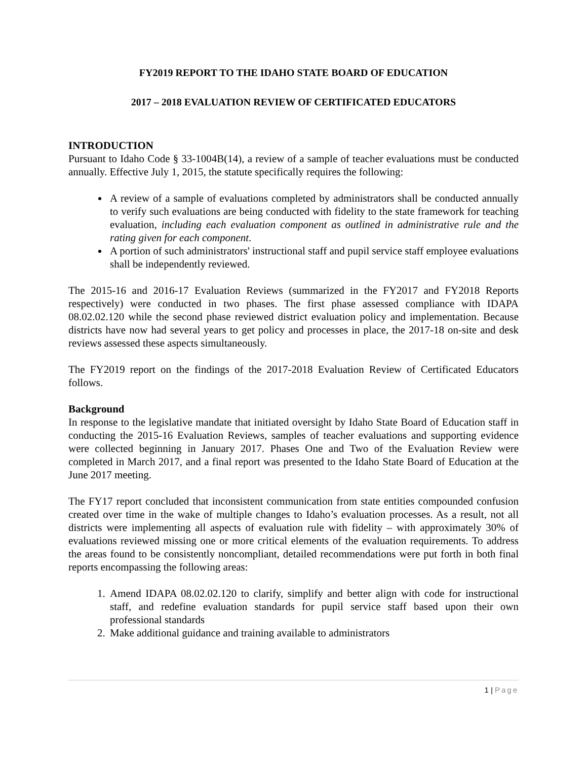FY2019 REPORT TO THE IDAHO STATE BOARD OF EDUCATION
2017 – 2018 EVALUATION REVIEW OF CERTIFICATED EDUCATORS
INTRODUCTION
Pursuant to Idaho Code § 33-1004B(14), a review of a sample of teacher evaluations must be conducted annually. Effective July 1, 2015, the statute specifically requires the following:
A review of a sample of evaluations completed by administrators shall be conducted annually to verify such evaluations are being conducted with fidelity to the state framework for teaching evaluation, including each evaluation component as outlined in administrative rule and the rating given for each component.
A portion of such administrators' instructional staff and pupil service staff employee evaluations shall be independently reviewed.
The 2015-16 and 2016-17 Evaluation Reviews (summarized in the FY2017 and FY2018 Reports respectively) were conducted in two phases. The first phase assessed compliance with IDAPA 08.02.02.120 while the second phase reviewed district evaluation policy and implementation. Because districts have now had several years to get policy and processes in place, the 2017-18 on-site and desk reviews assessed these aspects simultaneously.
The FY2019 report on the findings of the 2017-2018 Evaluation Review of Certificated Educators follows.
Background
In response to the legislative mandate that initiated oversight by Idaho State Board of Education staff in conducting the 2015-16 Evaluation Reviews, samples of teacher evaluations and supporting evidence were collected beginning in January 2017. Phases One and Two of the Evaluation Review were completed in March 2017, and a final report was presented to the Idaho State Board of Education at the June 2017 meeting.
The FY17 report concluded that inconsistent communication from state entities compounded confusion created over time in the wake of multiple changes to Idaho’s evaluation processes. As a result, not all districts were implementing all aspects of evaluation rule with fidelity – with approximately 30% of evaluations reviewed missing one or more critical elements of the evaluation requirements. To address the areas found to be consistently noncompliant, detailed recommendations were put forth in both final reports encompassing the following areas:
1. Amend IDAPA 08.02.02.120 to clarify, simplify and better align with code for instructional staff, and redefine evaluation standards for pupil service staff based upon their own professional standards
2. Make additional guidance and training available to administrators
1 | Page